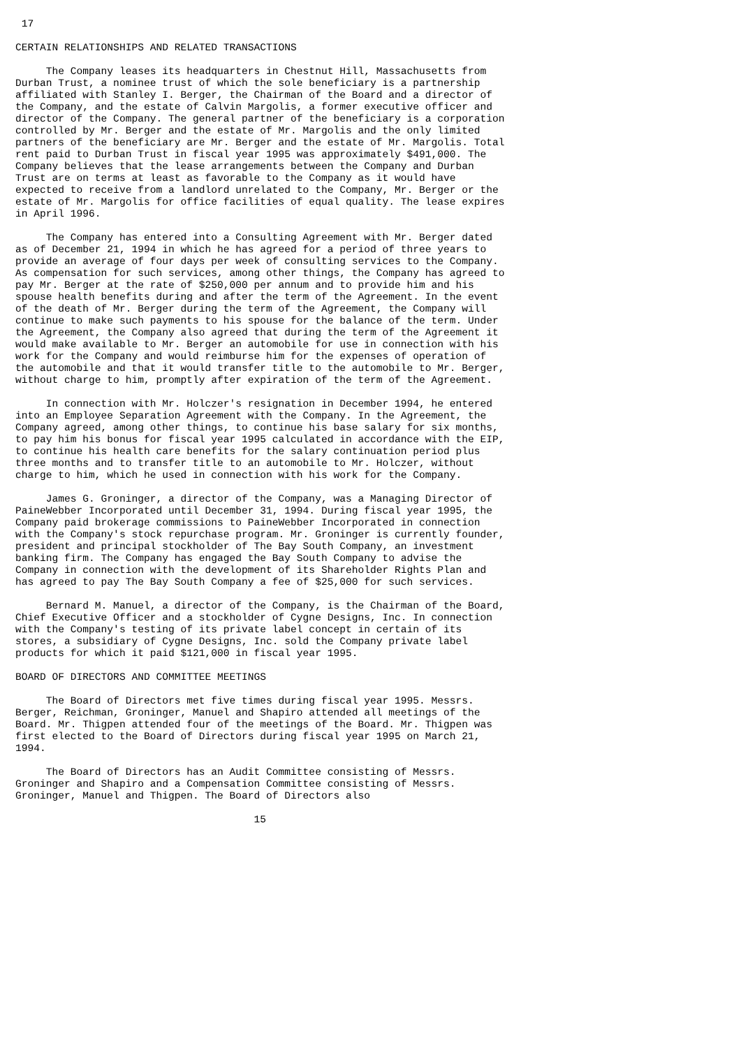17

CERTAIN RELATIONSHIPS AND RELATED TRANSACTIONS

     The Company leases its headquarters in Chestnut Hill, Massachusetts from
Durban Trust, a nominee trust of which the sole beneficiary is a partnership
affiliated with Stanley I. Berger, the Chairman of the Board and a director of
the Company, and the estate of Calvin Margolis, a former executive officer and
director of the Company. The general partner of the beneficiary is a corporation
controlled by Mr. Berger and the estate of Mr. Margolis and the only limited
partners of the beneficiary are Mr. Berger and the estate of Mr. Margolis. Total
rent paid to Durban Trust in fiscal year 1995 was approximately $491,000. The
Company believes that the lease arrangements between the Company and Durban
Trust are on terms at least as favorable to the Company as it would have
expected to receive from a landlord unrelated to the Company, Mr. Berger or the
estate of Mr. Margolis for office facilities of equal quality. The lease expires
in April 1996.

     The Company has entered into a Consulting Agreement with Mr. Berger dated
as of December 21, 1994 in which he has agreed for a period of three years to
provide an average of four days per week of consulting services to the Company.
As compensation for such services, among other things, the Company has agreed to
pay Mr. Berger at the rate of $250,000 per annum and to provide him and his
spouse health benefits during and after the term of the Agreement. In the event
of the death of Mr. Berger during the term of the Agreement, the Company will
continue to make such payments to his spouse for the balance of the term. Under
the Agreement, the Company also agreed that during the term of the Agreement it
would make available to Mr. Berger an automobile for use in connection with his
work for the Company and would reimburse him for the expenses of operation of
the automobile and that it would transfer title to the automobile to Mr. Berger,
without charge to him, promptly after expiration of the term of the Agreement.

     In connection with Mr. Holczer's resignation in December 1994, he entered
into an Employee Separation Agreement with the Company. In the Agreement, the
Company agreed, among other things, to continue his base salary for six months,
to pay him his bonus for fiscal year 1995 calculated in accordance with the EIP,
to continue his health care benefits for the salary continuation period plus
three months and to transfer title to an automobile to Mr. Holczer, without
charge to him, which he used in connection with his work for the Company.

     James G. Groninger, a director of the Company, was a Managing Director of
PaineWebber Incorporated until December 31, 1994. During fiscal year 1995, the
Company paid brokerage commissions to PaineWebber Incorporated in connection
with the Company's stock repurchase program. Mr. Groninger is currently founder,
president and principal stockholder of The Bay South Company, an investment
banking firm. The Company has engaged the Bay South Company to advise the
Company in connection with the development of its Shareholder Rights Plan and
has agreed to pay The Bay South Company a fee of $25,000 for such services.

     Bernard M. Manuel, a director of the Company, is the Chairman of the Board,
Chief Executive Officer and a stockholder of Cygne Designs, Inc. In connection
with the Company's testing of its private label concept in certain of its
stores, a subsidiary of Cygne Designs, Inc. sold the Company private label
products for which it paid $121,000 in fiscal year 1995.

BOARD OF DIRECTORS AND COMMITTEE MEETINGS

     The Board of Directors met five times during fiscal year 1995. Messrs.
Berger, Reichman, Groninger, Manuel and Shapiro attended all meetings of the
Board. Mr. Thigpen attended four of the meetings of the Board. Mr. Thigpen was
first elected to the Board of Directors during fiscal year 1995 on March 21,
1994.

     The Board of Directors has an Audit Committee consisting of Messrs.
Groninger and Shapiro and a Compensation Committee consisting of Messrs.
Groninger, Manuel and Thigpen. The Board of Directors also

                                       15